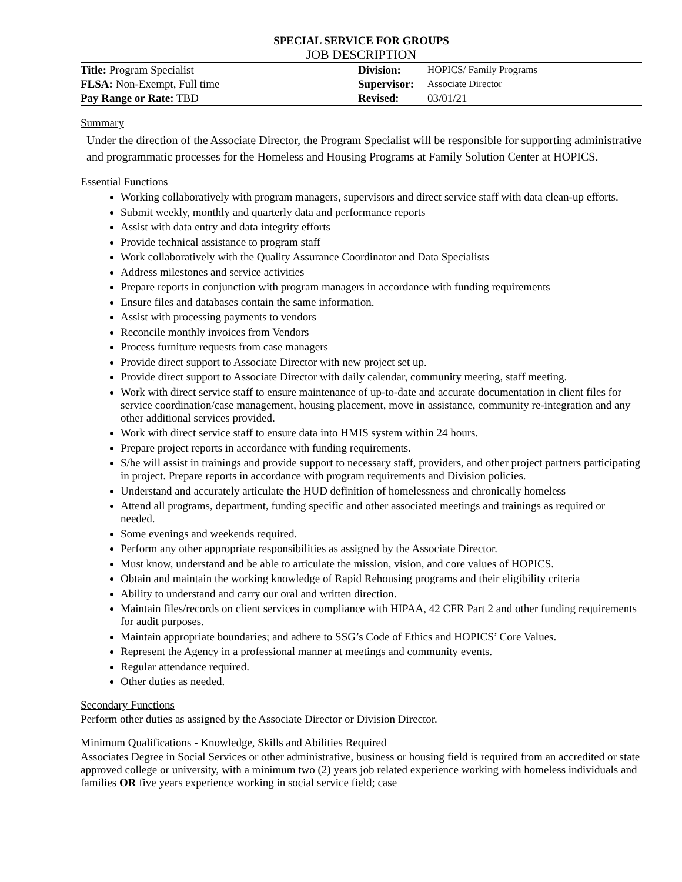SPECIAL SERVICE FOR GROUPS
JOB DESCRIPTION
| Title: Program Specialist | Division: | HOPICS/ Family Programs |
| FLSA: Non-Exempt, Full time | Supervisor: | Associate Director |
| Pay Range or Rate: TBD | Revised: | 03/01/21 |
Summary
Under the direction of the Associate Director, the Program Specialist will be responsible for supporting administrative and programmatic processes for the Homeless and Housing Programs at Family Solution Center at HOPICS.
Essential Functions
Working collaboratively with program managers, supervisors and direct service staff with data clean-up efforts.
Submit weekly, monthly and quarterly data and performance reports
Assist with data entry and data integrity efforts
Provide technical assistance to program staff
Work collaboratively with the Quality Assurance Coordinator and Data Specialists
Address milestones and service activities
Prepare reports in conjunction with program managers in accordance with funding requirements
Ensure files and databases contain the same information.
Assist with processing payments to vendors
Reconcile monthly invoices from Vendors
Process furniture requests from case managers
Provide direct support to Associate Director with new project set up.
Provide direct support to Associate Director with daily calendar, community meeting, staff meeting.
Work with direct service staff to ensure maintenance of up-to-date and accurate documentation in client files for service coordination/case management, housing placement, move in assistance, community re-integration and any other additional services provided.
Work with direct service staff to ensure data into HMIS system within 24 hours.
Prepare project reports in accordance with funding requirements.
S/he will assist in trainings and provide support to necessary staff, providers, and other project partners participating in project. Prepare reports in accordance with program requirements and Division policies.
Understand and accurately articulate the HUD definition of homelessness and chronically homeless
Attend all programs, department, funding specific and other associated meetings and trainings as required or needed.
Some evenings and weekends required.
Perform any other appropriate responsibilities as assigned by the Associate Director.
Must know, understand and be able to articulate the mission, vision, and core values of HOPICS.
Obtain and maintain the working knowledge of Rapid Rehousing programs and their eligibility criteria
Ability to understand and carry our oral and written direction.
Maintain files/records on client services in compliance with HIPAA, 42 CFR Part 2 and other funding requirements for audit purposes.
Maintain appropriate boundaries; and adhere to SSG’s Code of Ethics and HOPICS’ Core Values.
Represent the Agency in a professional manner at meetings and community events.
Regular attendance required.
Other duties as needed.
Secondary Functions
Perform other duties as assigned by the Associate Director or Division Director.
Minimum Qualifications - Knowledge, Skills and Abilities Required
Associates Degree in Social Services or other administrative, business or housing field is required from an accredited or state approved college or university, with a minimum two (2) years job related experience working with homeless individuals and families OR five years experience working in social service field; case